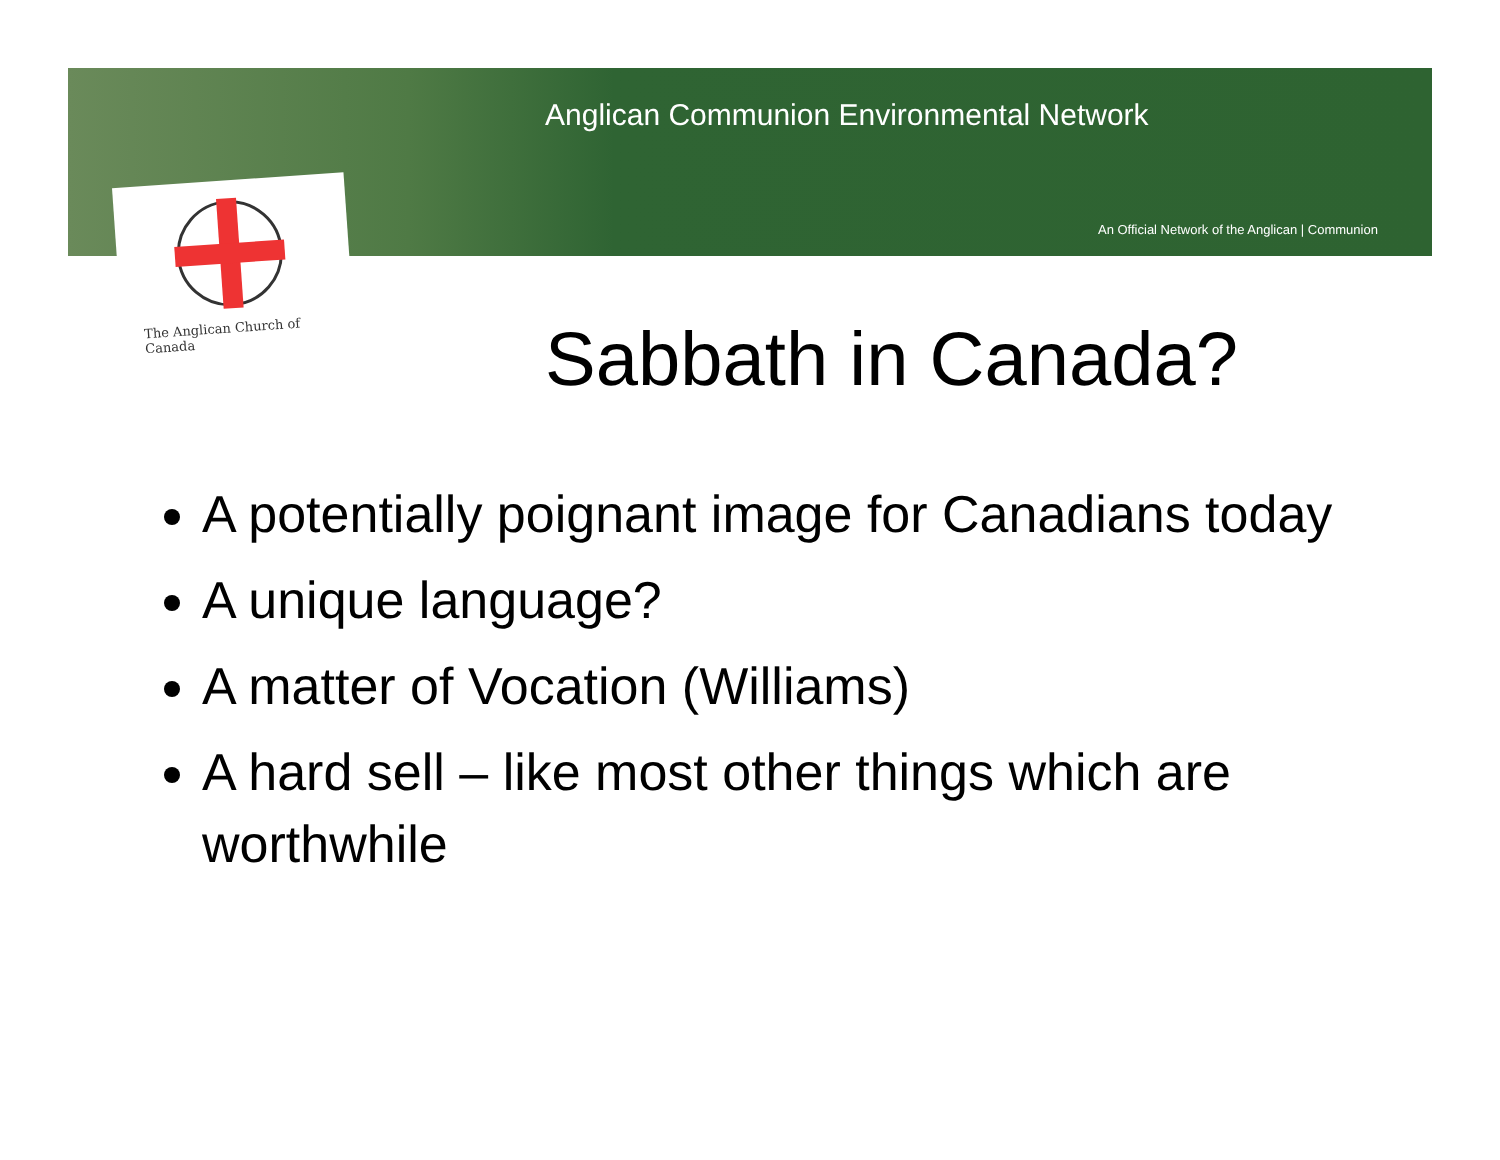Anglican Communion Environmental Network
An Official Network of the Anglican | Communion
The Anglican Church of Canada
Sabbath in Canada?
A potentially poignant image for Canadians today
A unique language?
A matter of Vocation (Williams)
A hard sell – like most other things which are worthwhile